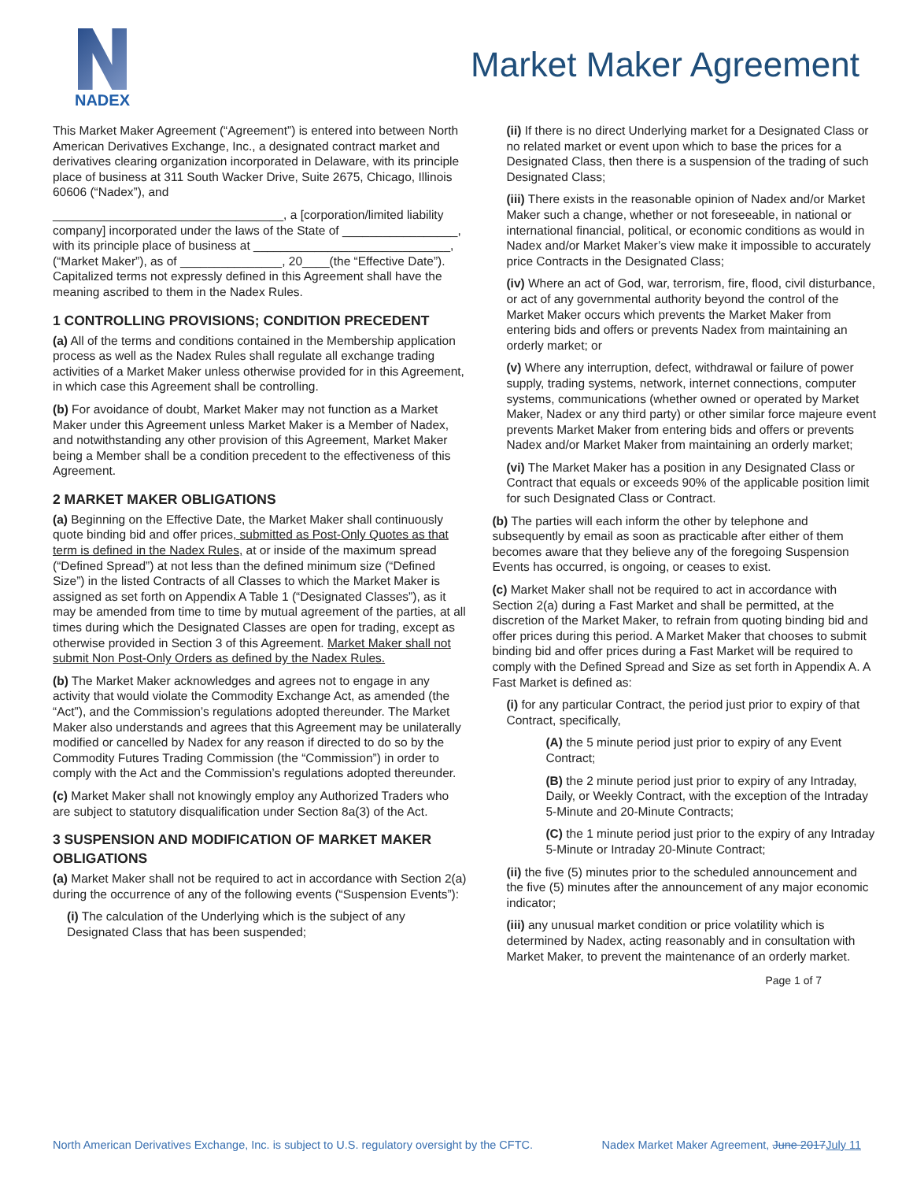NADEX
Market Maker Agreement
This Market Maker Agreement (“Agreement”) is entered into between North American Derivatives Exchange, Inc., a designated contract market and derivatives clearing organization incorporated in Delaware, with its principle place of business at 311 South Wacker Drive, Suite 2675, Chicago, Illinois 60606 (“Nadex”), and
__________________________________, a [corporation/limited liability company] incorporated under the laws of the State of _________________, with its principle place of business at _____________________________, (“Market Maker”), as of _______________, 20____(the “Effective Date”). Capitalized terms not expressly defined in this Agreement shall have the meaning ascribed to them in the Nadex Rules.
1 CONTROLLING PROVISIONS; CONDITION PRECEDENT
(a) All of the terms and conditions contained in the Membership application process as well as the Nadex Rules shall regulate all exchange trading activities of a Market Maker unless otherwise provided for in this Agreement, in which case this Agreement shall be controlling.
(b) For avoidance of doubt, Market Maker may not function as a Market Maker under this Agreement unless Market Maker is a Member of Nadex, and notwithstanding any other provision of this Agreement, Market Maker being a Member shall be a condition precedent to the effectiveness of this Agreement.
2 MARKET MAKER OBLIGATIONS
(a) Beginning on the Effective Date, the Market Maker shall continuously quote binding bid and offer prices, submitted as Post-Only Quotes as that term is defined in the Nadex Rules, at or inside of the maximum spread (“Defined Spread”) at not less than the defined minimum size (“Defined Size”) in the listed Contracts of all Classes to which the Market Maker is assigned as set forth on Appendix A Table 1 (“Designated Classes”), as it may be amended from time to time by mutual agreement of the parties, at all times during which the Designated Classes are open for trading, except as otherwise provided in Section 3 of this Agreement. Market Maker shall not submit Non Post-Only Orders as defined by the Nadex Rules.
(b) The Market Maker acknowledges and agrees not to engage in any activity that would violate the Commodity Exchange Act, as amended (the “Act”), and the Commission’s regulations adopted thereunder. The Market Maker also understands and agrees that this Agreement may be unilaterally modified or cancelled by Nadex for any reason if directed to do so by the Commodity Futures Trading Commission (the “Commission”) in order to comply with the Act and the Commission’s regulations adopted thereunder.
(c) Market Maker shall not knowingly employ any Authorized Traders who are subject to statutory disqualification under Section 8a(3) of the Act.
3 SUSPENSION AND MODIFICATION OF MARKET MAKER OBLIGATIONS
(a) Market Maker shall not be required to act in accordance with Section 2(a) during the occurrence of any of the following events (“Suspension Events”):
(i) The calculation of the Underlying which is the subject of any Designated Class that has been suspended;
(ii) If there is no direct Underlying market for a Designated Class or no related market or event upon which to base the prices for a Designated Class, then there is a suspension of the trading of such Designated Class;
(iii) There exists in the reasonable opinion of Nadex and/or Market Maker such a change, whether or not foreseeable, in national or international financial, political, or economic conditions as would in Nadex and/or Market Maker’s view make it impossible to accurately price Contracts in the Designated Class;
(iv) Where an act of God, war, terrorism, fire, flood, civil disturbance, or act of any governmental authority beyond the control of the Market Maker occurs which prevents the Market Maker from entering bids and offers or prevents Nadex from maintaining an orderly market; or
(v) Where any interruption, defect, withdrawal or failure of power supply, trading systems, network, internet connections, computer systems, communications (whether owned or operated by Market Maker, Nadex or any third party) or other similar force majeure event prevents Market Maker from entering bids and offers or prevents Nadex and/or Market Maker from maintaining an orderly market;
(vi) The Market Maker has a position in any Designated Class or Contract that equals or exceeds 90% of the applicable position limit for such Designated Class or Contract.
(b) The parties will each inform the other by telephone and subsequently by email as soon as practicable after either of them becomes aware that they believe any of the foregoing Suspension Events has occurred, is ongoing, or ceases to exist.
(c) Market Maker shall not be required to act in accordance with Section 2(a) during a Fast Market and shall be permitted, at the discretion of the Market Maker, to refrain from quoting binding bid and offer prices during this period. A Market Maker that chooses to submit binding bid and offer prices during a Fast Market will be required to comply with the Defined Spread and Size as set forth in Appendix A. A Fast Market is defined as:
(i) for any particular Contract, the period just prior to expiry of that Contract, specifically,
(A) the 5 minute period just prior to expiry of any Event Contract;
(B) the 2 minute period just prior to expiry of any Intraday, Daily, or Weekly Contract, with the exception of the Intraday 5-Minute and 20-Minute Contracts;
(C) the 1 minute period just prior to the expiry of any Intraday 5-Minute or Intraday 20-Minute Contract;
(ii) the five (5) minutes prior to the scheduled announcement and the five (5) minutes after the announcement of any major economic indicator;
(iii) any unusual market condition or price volatility which is determined by Nadex, acting reasonably and in consultation with Market Maker, to prevent the maintenance of an orderly market.
Page 1 of 7
North American Derivatives Exchange, Inc. is subject to U.S. regulatory oversight by the CFTC. Nadex Market Maker Agreement, June 2017July 11